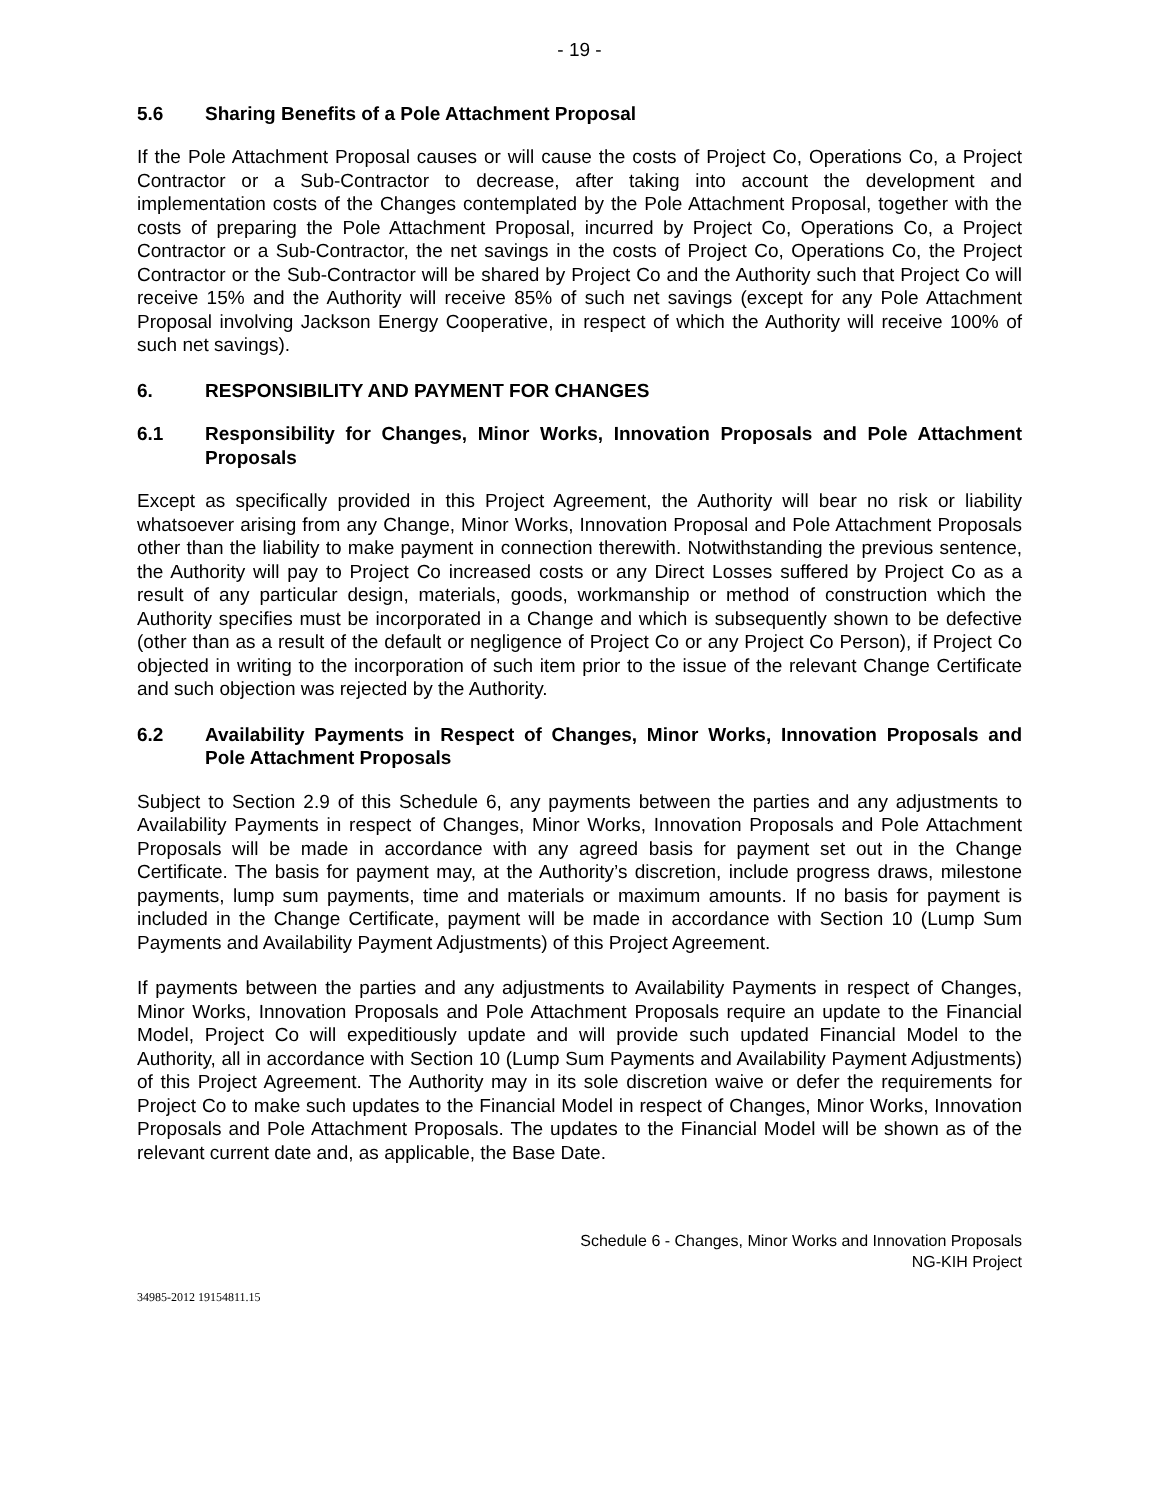- 19 -
5.6 Sharing Benefits of a Pole Attachment Proposal
If the Pole Attachment Proposal causes or will cause the costs of Project Co, Operations Co, a Project Contractor or a Sub-Contractor to decrease, after taking into account the development and implementation costs of the Changes contemplated by the Pole Attachment Proposal, together with the costs of preparing the Pole Attachment Proposal, incurred by Project Co, Operations Co, a Project Contractor or a Sub-Contractor, the net savings in the costs of Project Co, Operations Co, the Project Contractor or the Sub-Contractor will be shared by Project Co and the Authority such that Project Co will receive 15% and the Authority will receive 85% of such net savings (except for any Pole Attachment Proposal involving Jackson Energy Cooperative, in respect of which the Authority will receive 100% of such net savings).
6. RESPONSIBILITY AND PAYMENT FOR CHANGES
6.1 Responsibility for Changes, Minor Works, Innovation Proposals and Pole Attachment Proposals
Except as specifically provided in this Project Agreement, the Authority will bear no risk or liability whatsoever arising from any Change, Minor Works, Innovation Proposal and Pole Attachment Proposals other than the liability to make payment in connection therewith. Notwithstanding the previous sentence, the Authority will pay to Project Co increased costs or any Direct Losses suffered by Project Co as a result of any particular design, materials, goods, workmanship or method of construction which the Authority specifies must be incorporated in a Change and which is subsequently shown to be defective (other than as a result of the default or negligence of Project Co or any Project Co Person), if Project Co objected in writing to the incorporation of such item prior to the issue of the relevant Change Certificate and such objection was rejected by the Authority.
6.2 Availability Payments in Respect of Changes, Minor Works, Innovation Proposals and Pole Attachment Proposals
Subject to Section 2.9 of this Schedule 6, any payments between the parties and any adjustments to Availability Payments in respect of Changes, Minor Works, Innovation Proposals and Pole Attachment Proposals will be made in accordance with any agreed basis for payment set out in the Change Certificate. The basis for payment may, at the Authority’s discretion, include progress draws, milestone payments, lump sum payments, time and materials or maximum amounts. If no basis for payment is included in the Change Certificate, payment will be made in accordance with Section 10 (Lump Sum Payments and Availability Payment Adjustments) of this Project Agreement.
If payments between the parties and any adjustments to Availability Payments in respect of Changes, Minor Works, Innovation Proposals and Pole Attachment Proposals require an update to the Financial Model, Project Co will expeditiously update and will provide such updated Financial Model to the Authority, all in accordance with Section 10 (Lump Sum Payments and Availability Payment Adjustments) of this Project Agreement. The Authority may in its sole discretion waive or defer the requirements for Project Co to make such updates to the Financial Model in respect of Changes, Minor Works, Innovation Proposals and Pole Attachment Proposals. The updates to the Financial Model will be shown as of the relevant current date and, as applicable, the Base Date.
Schedule 6 - Changes, Minor Works and Innovation Proposals
NG-KIH Project
34985-2012 19154811.15